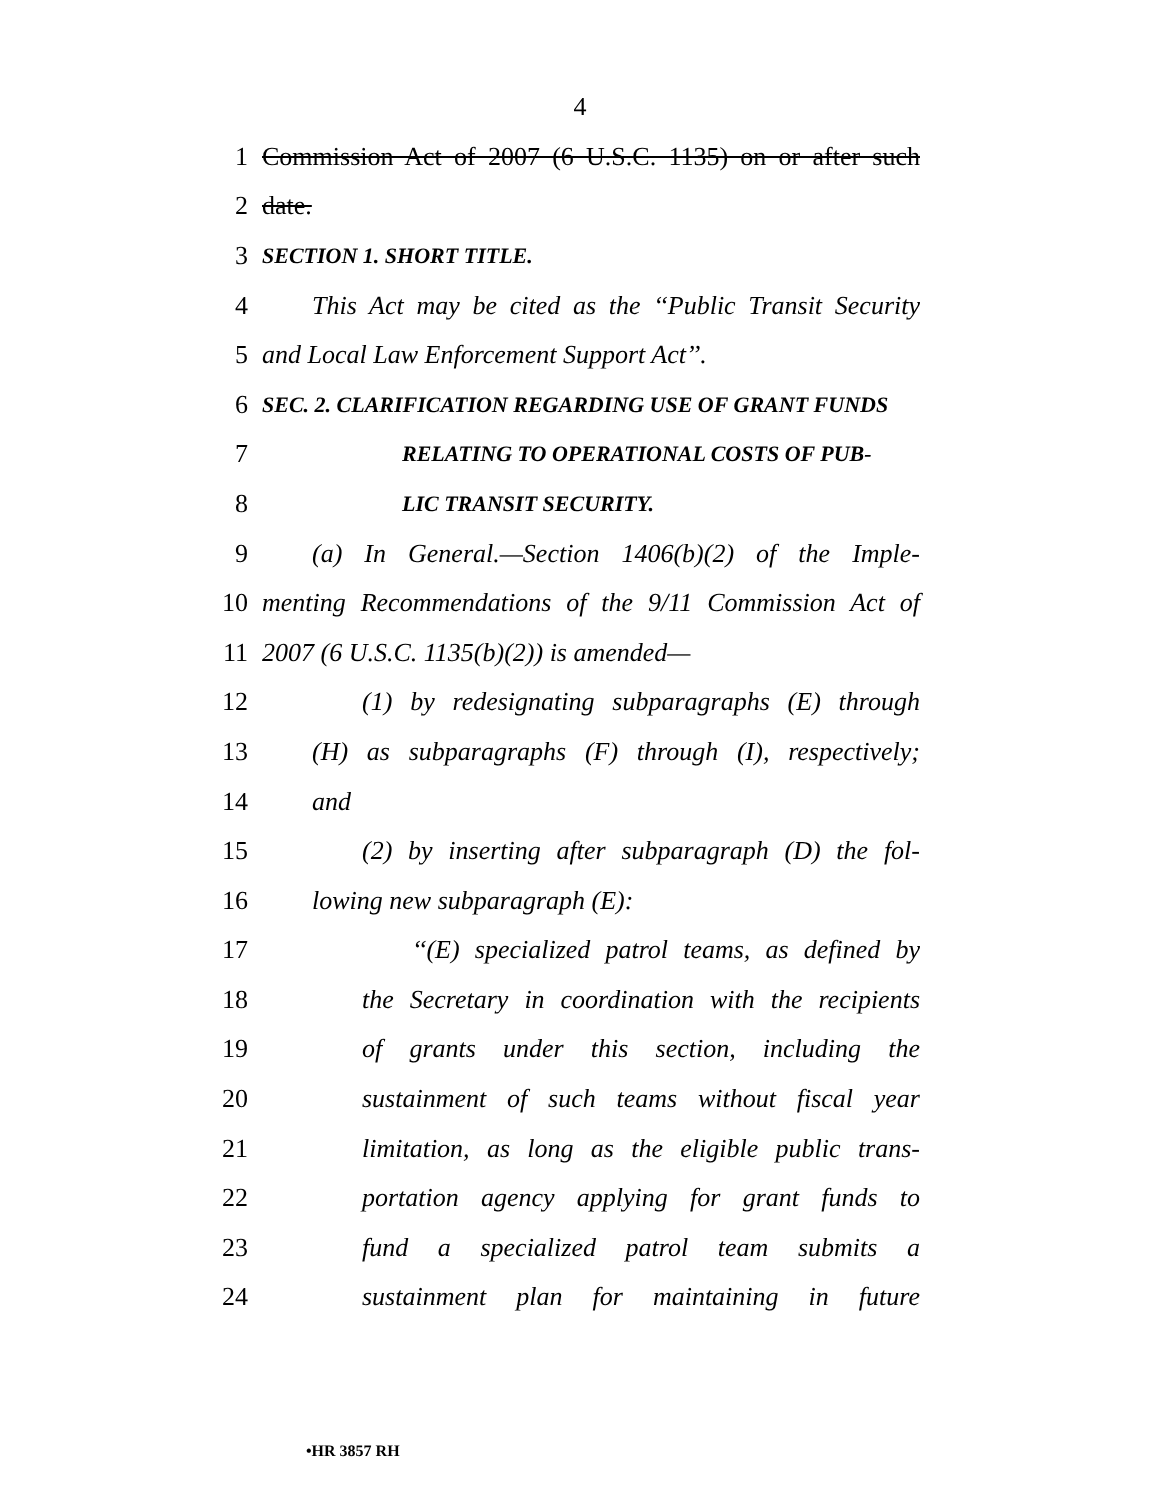4
1 Commission Act of 2007 (6 U.S.C. 1135) on or after such
2 date.
3 SECTION 1. SHORT TITLE.
4 This Act may be cited as the ‘‘Public Transit Security
5 and Local Law Enforcement Support Act’’.
6 SEC. 2. CLARIFICATION REGARDING USE OF GRANT FUNDS
7 RELATING TO OPERATIONAL COSTS OF PUB-
8 LIC TRANSIT SECURITY.
9 (a) In General.—Section 1406(b)(2) of the Imple-
10 menting Recommendations of the 9/11 Commission Act of
11 2007 (6 U.S.C. 1135(b)(2)) is amended—
12 (1) by redesignating subparagraphs (E) through
13 (H) as subparagraphs (F) through (I), respectively;
14 and
15 (2) by inserting after subparagraph (D) the fol-
16 lowing new subparagraph (E):
17 ‘‘(E) specialized patrol teams, as defined by
18 the Secretary in coordination with the recipients
19 of grants under this section, including the
20 sustainment of such teams without fiscal year
21 limitation, as long as the eligible public trans-
22 portation agency applying for grant funds to
23 fund a specialized patrol team submits a
24 sustainment plan for maintaining in future
•HR 3857 RH